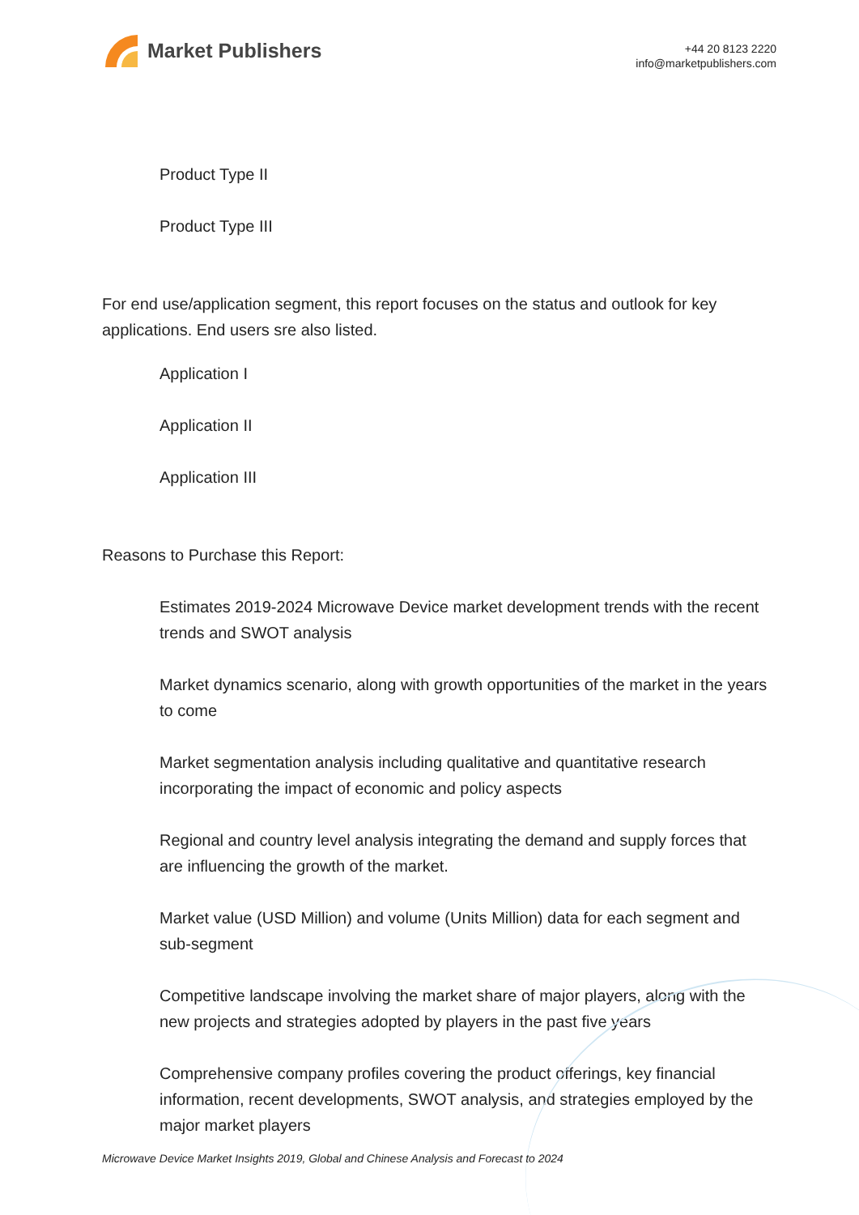Market Publishers
+44 20 8123 2220
info@marketpublishers.com
Product Type II
Product Type III
For end use/application segment, this report focuses on the status and outlook for key applications. End users sre also listed.
Application I
Application II
Application III
Reasons to Purchase this Report:
Estimates 2019-2024 Microwave Device market development trends with the recent trends and SWOT analysis
Market dynamics scenario, along with growth opportunities of the market in the years to come
Market segmentation analysis including qualitative and quantitative research incorporating the impact of economic and policy aspects
Regional and country level analysis integrating the demand and supply forces that are influencing the growth of the market.
Market value (USD Million) and volume (Units Million) data for each segment and sub-segment
Competitive landscape involving the market share of major players, along with the new projects and strategies adopted by players in the past five years
Comprehensive company profiles covering the product offerings, key financial information, recent developments, SWOT analysis, and strategies employed by the major market players
Microwave Device Market Insights 2019, Global and Chinese Analysis and Forecast to 2024